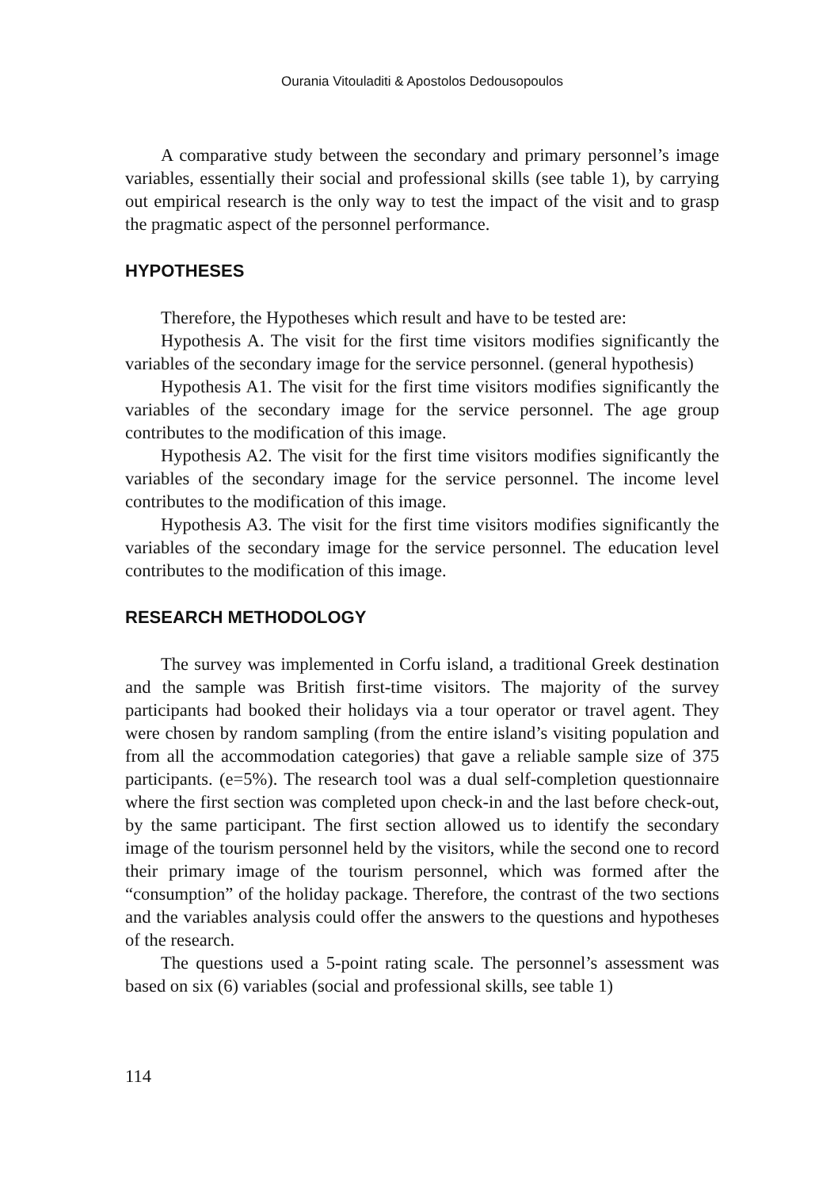Ourania Vitouladiti & Apostolos Dedousopoulos
A comparative study between the secondary and primary personnel’s image variables, essentially their social and professional skills (see table 1), by carrying out empirical research is the only way to test the impact of the visit and to grasp the pragmatic aspect of the personnel performance.
HYPOTHESES
Therefore, the Hypotheses which result and have to be tested are:
Hypothesis A. The visit for the first time visitors modifies significantly the variables of the secondary image for the service personnel. (general hypothesis)
Hypothesis A1. The visit for the first time visitors modifies significantly the variables of the secondary image for the service personnel. The age group contributes to the modification of this image.
Hypothesis A2. The visit for the first time visitors modifies significantly the variables of the secondary image for the service personnel. The income level contributes to the modification of this image.
Hypothesis A3. The visit for the first time visitors modifies significantly the variables of the secondary image for the service personnel. The education level contributes to the modification of this image.
RESEARCH METHODOLOGY
The survey was implemented in Corfu island, a traditional Greek destination and the sample was British first-time visitors. The majority of the survey participants had booked their holidays via a tour operator or travel agent. They were chosen by random sampling (from the entire island’s visiting population and from all the accommodation categories) that gave a reliable sample size of 375 participants. (e=5%). The research tool was a dual self-completion questionnaire where the first section was completed upon check-in and the last before check-out, by the same participant. The first section allowed us to identify the secondary image of the tourism personnel held by the visitors, while the second one to record their primary image of the tourism personnel, which was formed after the “consumption” of the holiday package. Therefore, the contrast of the two sections and the variables analysis could offer the answers to the questions and hypotheses of the research.
The questions used a 5-point rating scale. The personnel’s assessment was based on six (6) variables (social and professional skills, see table 1)
114